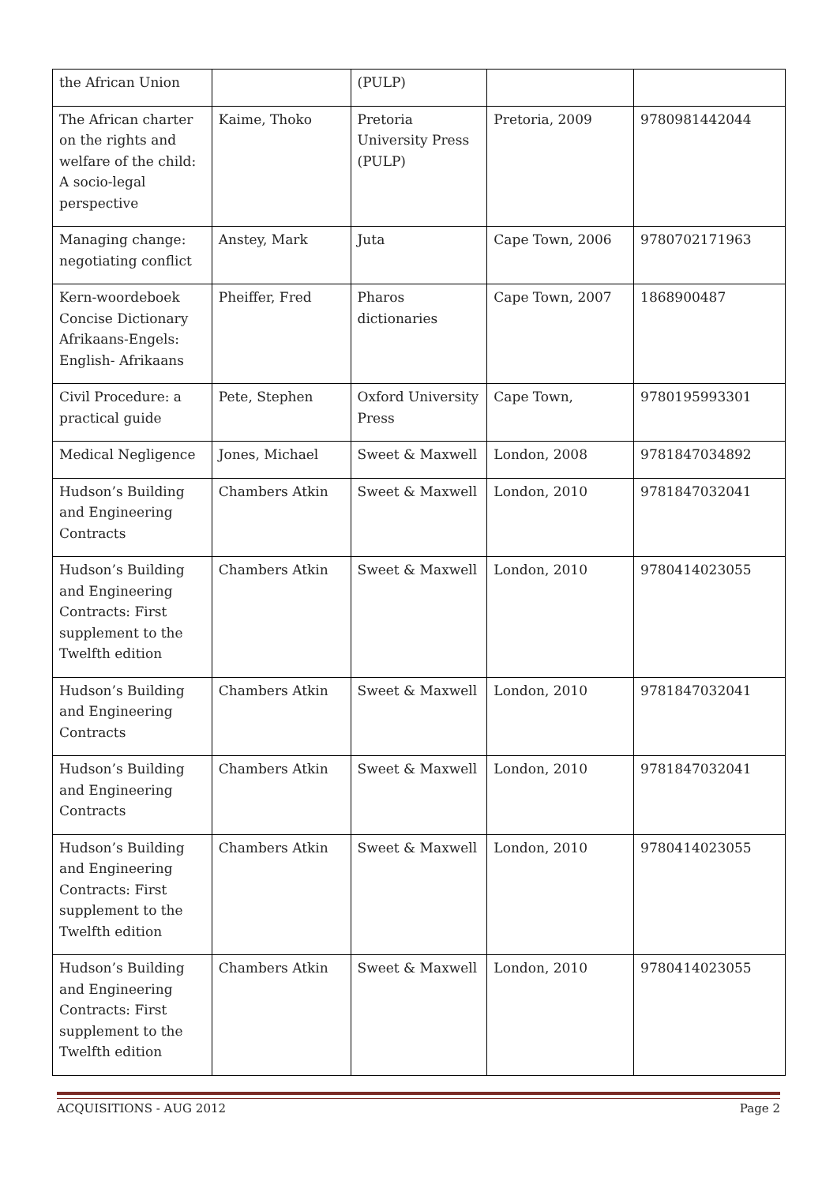| the African Union | | (PULP) | | |
| The African charter on the rights and welfare of the child: A socio-legal perspective | Kaime, Thoko | Pretoria University Press (PULP) | Pretoria, 2009 | 9780981442044 |
| Managing change: negotiating conflict | Anstey, Mark | Juta | Cape Town, 2006 | 9780702171963 |
| Kern-woordeboek Concise Dictionary Afrikaans-Engels: English- Afrikaans | Pheiffer, Fred | Pharos dictionaries | Cape Town, 2007 | 1868900487 |
| Civil Procedure: a practical guide | Pete, Stephen | Oxford University Press | Cape Town, | 9780195993301 |
| Medical Negligence | Jones, Michael | Sweet & Maxwell | London, 2008 | 9781847034892 |
| Hudson’s Building and Engineering Contracts | Chambers Atkin | Sweet & Maxwell | London, 2010 | 9781847032041 |
| Hudson’s Building and Engineering Contracts: First supplement to the Twelfth edition | Chambers Atkin | Sweet & Maxwell | London, 2010 | 9780414023055 |
| Hudson’s Building and Engineering Contracts | Chambers Atkin | Sweet & Maxwell | London, 2010 | 9781847032041 |
| Hudson’s Building and Engineering Contracts | Chambers Atkin | Sweet & Maxwell | London, 2010 | 9781847032041 |
| Hudson’s Building and Engineering Contracts: First supplement to the Twelfth edition | Chambers Atkin | Sweet & Maxwell | London, 2010 | 9780414023055 |
| Hudson’s Building and Engineering Contracts: First supplement to the Twelfth edition | Chambers Atkin | Sweet & Maxwell | London, 2010 | 9780414023055 |
ACQUISITIONS - AUG 2012 Page 2